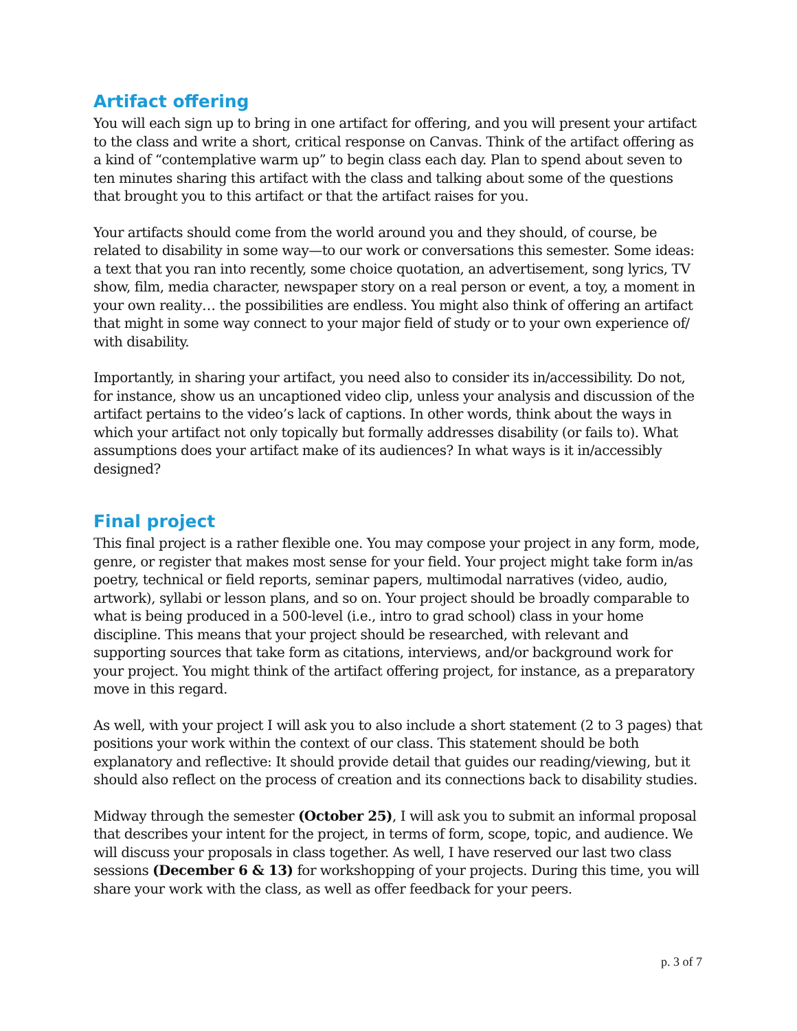Artifact offering
You will each sign up to bring in one artifact for offering, and you will present your artifact to the class and write a short, critical response on Canvas. Think of the artifact offering as a kind of “contemplative warm up” to begin class each day. Plan to spend about seven to ten minutes sharing this artifact with the class and talking about some of the questions that brought you to this artifact or that the artifact raises for you.
Your artifacts should come from the world around you and they should, of course, be related to disability in some way—to our work or conversations this semester. Some ideas: a text that you ran into recently, some choice quotation, an advertisement, song lyrics, TV show, film, media character, newspaper story on a real person or event, a toy, a moment in your own reality… the possibilities are endless. You might also think of offering an artifact that might in some way connect to your major field of study or to your own experience of/ with disability.
Importantly, in sharing your artifact, you need also to consider its in/accessibility. Do not, for instance, show us an uncaptioned video clip, unless your analysis and discussion of the artifact pertains to the video’s lack of captions. In other words, think about the ways in which your artifact not only topically but formally addresses disability (or fails to). What assumptions does your artifact make of its audiences? In what ways is it in/accessibly designed?
Final project
This final project is a rather flexible one. You may compose your project in any form, mode, genre, or register that makes most sense for your field. Your project might take form in/as poetry, technical or field reports, seminar papers, multimodal narratives (video, audio, artwork), syllabi or lesson plans, and so on. Your project should be broadly comparable to what is being produced in a 500-level (i.e., intro to grad school) class in your home discipline. This means that your project should be researched, with relevant and supporting sources that take form as citations, interviews, and/or background work for your project. You might think of the artifact offering project, for instance, as a preparatory move in this regard.
As well, with your project I will ask you to also include a short statement (2 to 3 pages) that positions your work within the context of our class. This statement should be both explanatory and reflective: It should provide detail that guides our reading/viewing, but it should also reflect on the process of creation and its connections back to disability studies.
Midway through the semester (October 25), I will ask you to submit an informal proposal that describes your intent for the project, in terms of form, scope, topic, and audience. We will discuss your proposals in class together. As well, I have reserved our last two class sessions (December 6 & 13) for workshopping of your projects. During this time, you will share your work with the class, as well as offer feedback for your peers.
p. 3 of 7